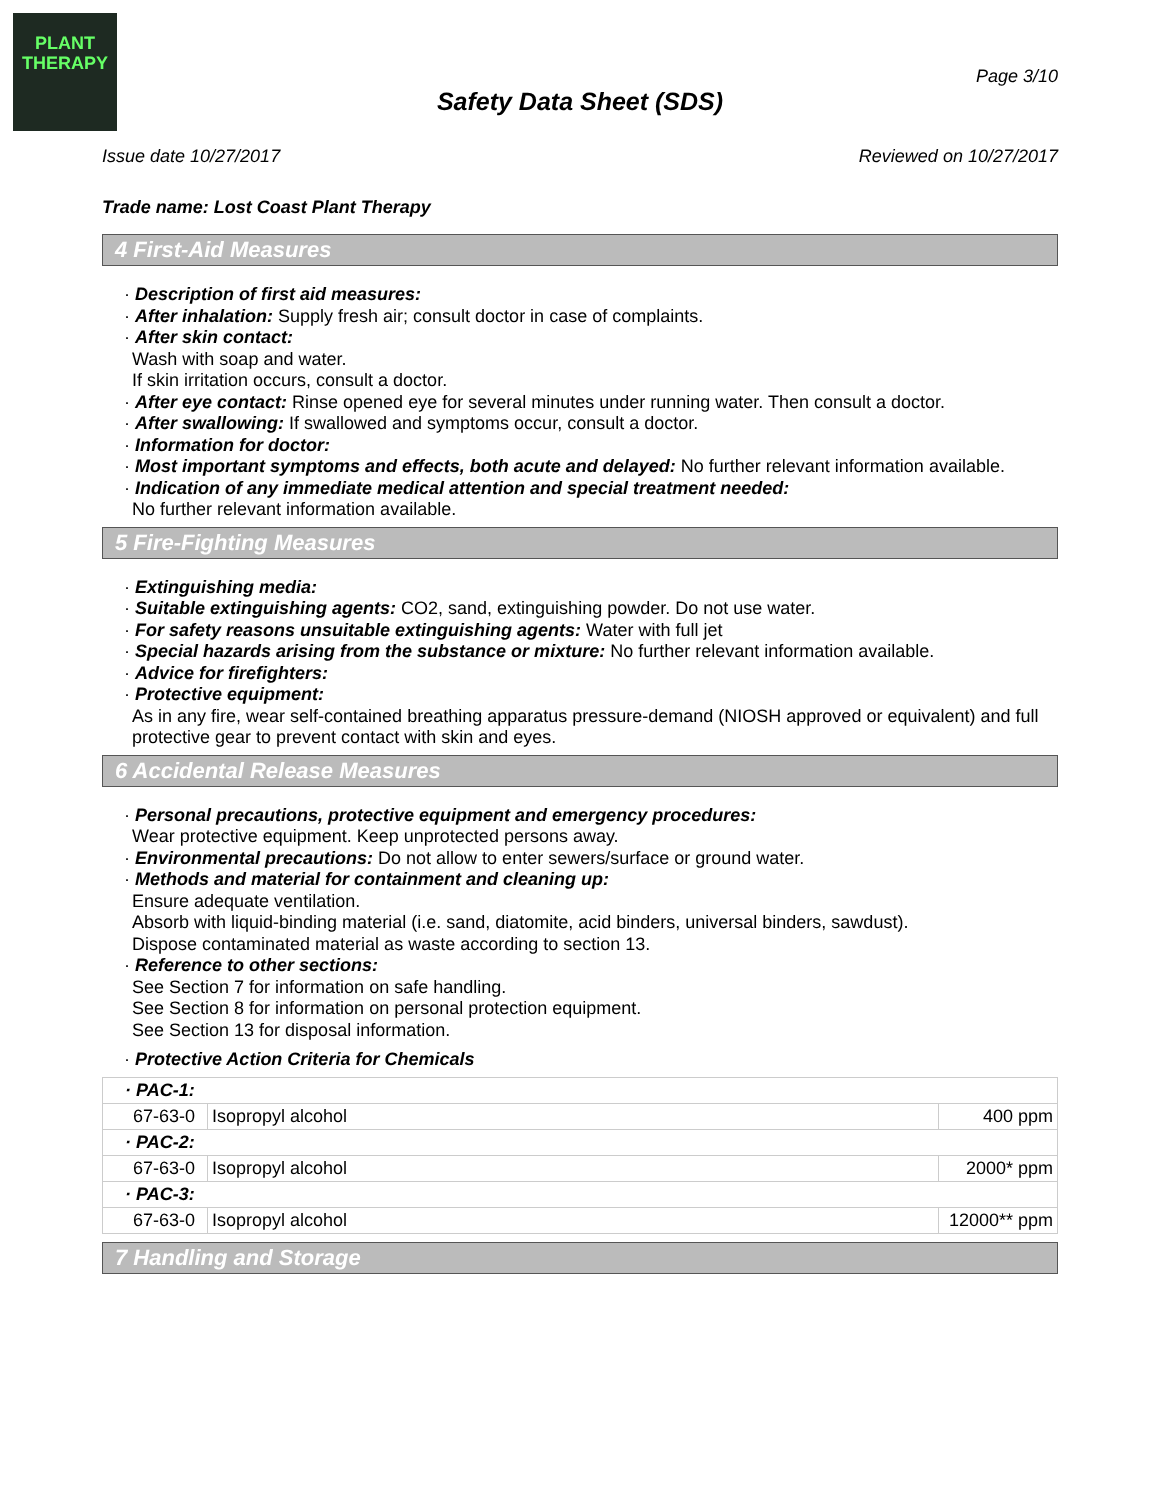PLANT
THERAPY
Page 3/10
Safety Data Sheet (SDS)
Issue date 10/27/2017 Reviewed on 10/27/2017
Trade name: Lost Coast Plant Therapy
4 First-Aid Measures
· Description of first aid measures:
· After inhalation: Supply fresh air; consult doctor in case of complaints.
· After skin contact:
Wash with soap and water.
If skin irritation occurs, consult a doctor.
· After eye contact: Rinse opened eye for several minutes under running water. Then consult a doctor.
· After swallowing: If swallowed and symptoms occur, consult a doctor.
· Information for doctor:
· Most important symptoms and effects, both acute and delayed: No further relevant information available.
· Indication of any immediate medical attention and special treatment needed:
No further relevant information available.
5 Fire-Fighting Measures
· Extinguishing media:
· Suitable extinguishing agents: CO2, sand, extinguishing powder. Do not use water.
· For safety reasons unsuitable extinguishing agents: Water with full jet
· Special hazards arising from the substance or mixture: No further relevant information available.
· Advice for firefighters:
· Protective equipment:
As in any fire, wear self-contained breathing apparatus pressure-demand (NIOSH approved or equivalent) and full protective gear to prevent contact with skin and eyes.
6 Accidental Release Measures
· Personal precautions, protective equipment and emergency procedures:
Wear protective equipment. Keep unprotected persons away.
· Environmental precautions: Do not allow to enter sewers/surface or ground water.
· Methods and material for containment and cleaning up:
Ensure adequate ventilation.
Absorb with liquid-binding material (i.e. sand, diatomite, acid binders, universal binders, sawdust).
Dispose contaminated material as waste according to section 13.
· Reference to other sections:
See Section 7 for information on safe handling.
See Section 8 for information on personal protection equipment.
See Section 13 for disposal information.
· Protective Action Criteria for Chemicals
| · PAC-1: | | |
| 67-63-0 | Isopropyl alcohol | 400 ppm |
| · PAC-2: | | |
| 67-63-0 | Isopropyl alcohol | 2000* ppm |
| · PAC-3: | | |
| 67-63-0 | Isopropyl alcohol | 12000** ppm |
7 Handling and Storage